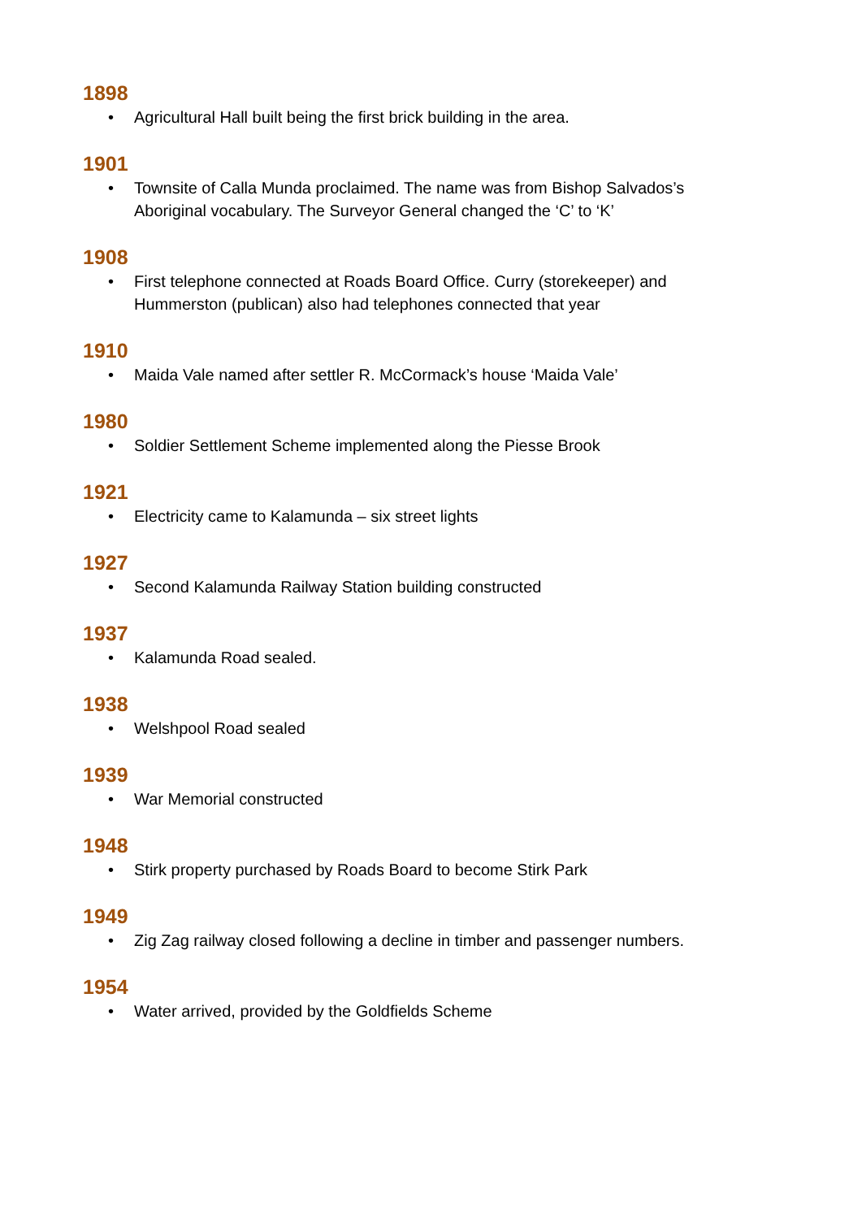1898
• Agricultural Hall built being the first brick building in the area.
1901
• Townsite of Calla Munda proclaimed. The name was from Bishop Salvados’s Aboriginal vocabulary. The Surveyor General changed the ‘C’ to ‘K’
1908
• First telephone connected at Roads Board Office. Curry (storekeeper) and Hummerston (publican) also had telephones connected that year
1910
• Maida Vale named after settler R. McCormack’s house ‘Maida Vale’
1980
• Soldier Settlement Scheme implemented along the Piesse Brook
1921
• Electricity came to Kalamunda – six street lights
1927
• Second Kalamunda Railway Station building constructed
1937
• Kalamunda Road sealed.
1938
• Welshpool Road sealed
1939
• War Memorial constructed
1948
• Stirk property purchased by Roads Board to become Stirk Park
1949
• Zig Zag railway closed following a decline in timber and passenger numbers.
1954
• Water arrived, provided by the Goldfields Scheme